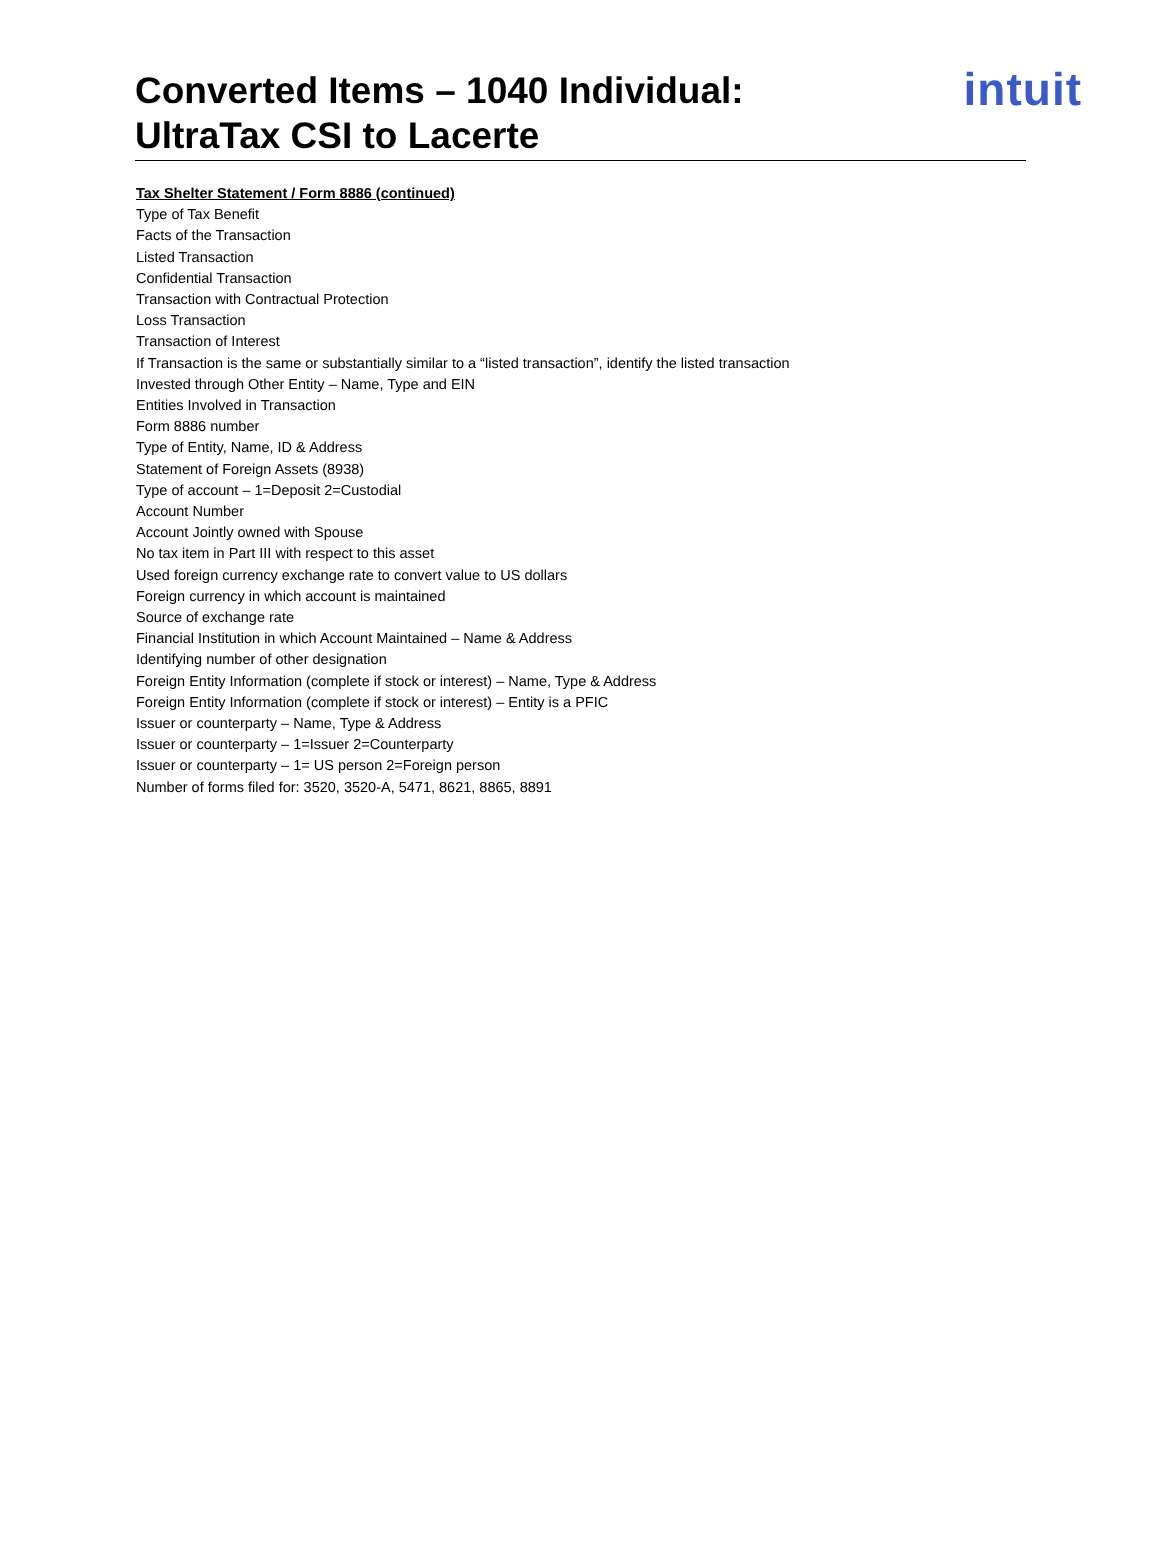Converted Items – 1040 Individual:
UltraTax CSI to Lacerte
intuit
Tax Shelter Statement / Form 8886 (continued)
Type of Tax Benefit
Facts of the Transaction
Listed Transaction
Confidential Transaction
Transaction with Contractual Protection
Loss Transaction
Transaction of Interest
If Transaction is the same or substantially similar to a “listed transaction”, identify the listed transaction
Invested through Other Entity – Name, Type and EIN
Entities Involved in Transaction
Form 8886 number
Type of Entity, Name, ID & Address
Statement of Foreign Assets (8938)
Type of account – 1=Deposit 2=Custodial
Account Number
Account Jointly owned with Spouse
No tax item in Part III with respect to this asset
Used foreign currency exchange rate to convert value to US dollars
Foreign currency in which account is maintained
Source of exchange rate
Financial Institution in which Account Maintained – Name & Address
Identifying number of other designation
Foreign Entity Information (complete if stock or interest) – Name, Type & Address
Foreign Entity Information (complete if stock or interest) – Entity is a PFIC
Issuer or counterparty – Name, Type & Address
Issuer or counterparty – 1=Issuer 2=Counterparty
Issuer or counterparty – 1= US person 2=Foreign person
Number of forms filed for: 3520, 3520-A, 5471, 8621, 8865, 8891